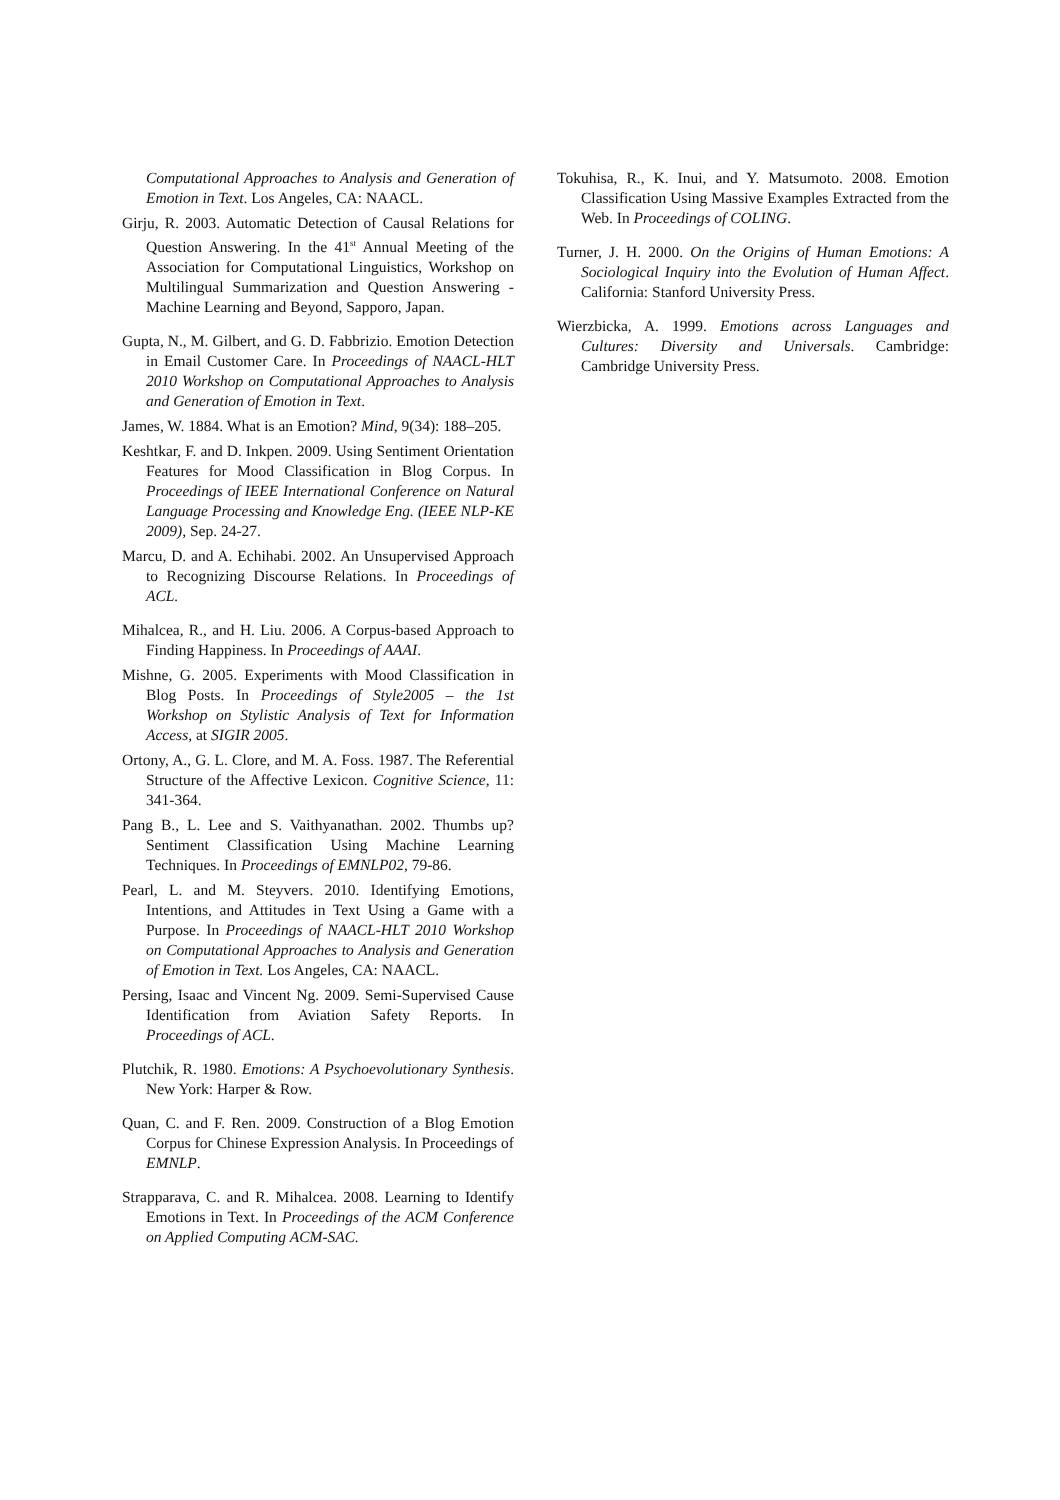Computational Approaches to Analysis and Generation of Emotion in Text. Los Angeles, CA: NAACL.
Girju, R. 2003. Automatic Detection of Causal Relations for Question Answering. In the 41<sup>st</sup> Annual Meeting of the Association for Computational Linguistics, Workshop on Multilingual Summarization and Question Answering - Machine Learning and Beyond, Sapporo, Japan.
Gupta, N., M. Gilbert, and G. D. Fabbrizio. Emotion Detection in Email Customer Care. In Proceedings of NAACL-HLT 2010 Workshop on Computational Approaches to Analysis and Generation of Emotion in Text.
James, W. 1884. What is an Emotion? Mind, 9(34): 188–205.
Keshtkar, F. and D. Inkpen. 2009. Using Sentiment Orientation Features for Mood Classification in Blog Corpus. In Proceedings of IEEE International Conference on Natural Language Processing and Knowledge Eng. (IEEE NLP-KE 2009), Sep. 24-27.
Marcu, D. and A. Echihabi. 2002. An Unsupervised Approach to Recognizing Discourse Relations. In Proceedings of ACL.
Mihalcea, R., and H. Liu. 2006. A Corpus-based Approach to Finding Happiness. In Proceedings of AAAI.
Mishne, G. 2005. Experiments with Mood Classification in Blog Posts. In Proceedings of Style2005 – the 1st Workshop on Stylistic Analysis of Text for Information Access, at SIGIR 2005.
Ortony, A., G. L. Clore, and M. A. Foss. 1987. The Referential Structure of the Affective Lexicon. Cognitive Science, 11: 341-364.
Pang B., L. Lee and S. Vaithyanathan. 2002. Thumbs up? Sentiment Classification Using Machine Learning Techniques. In Proceedings of EMNLP02, 79-86.
Pearl, L. and M. Steyvers. 2010. Identifying Emotions, Intentions, and Attitudes in Text Using a Game with a Purpose. In Proceedings of NAACL-HLT 2010 Workshop on Computational Approaches to Analysis and Generation of Emotion in Text. Los Angeles, CA: NAACL.
Persing, Isaac and Vincent Ng. 2009. Semi-Supervised Cause Identification from Aviation Safety Reports. In Proceedings of ACL.
Plutchik, R. 1980. Emotions: A Psychoevolutionary Synthesis. New York: Harper & Row.
Quan, C. and F. Ren. 2009. Construction of a Blog Emotion Corpus for Chinese Expression Analysis. In Proceedings of EMNLP.
Strapparava, C. and R. Mihalcea. 2008. Learning to Identify Emotions in Text. In Proceedings of the ACM Conference on Applied Computing ACM-SAC.
Tokuhisa, R., K. Inui, and Y. Matsumoto. 2008. Emotion Classification Using Massive Examples Extracted from the Web. In Proceedings of COLING.
Turner, J. H. 2000. On the Origins of Human Emotions: A Sociological Inquiry into the Evolution of Human Affect. California: Stanford University Press.
Wierzbicka, A. 1999. Emotions across Languages and Cultures: Diversity and Universals. Cambridge: Cambridge University Press.